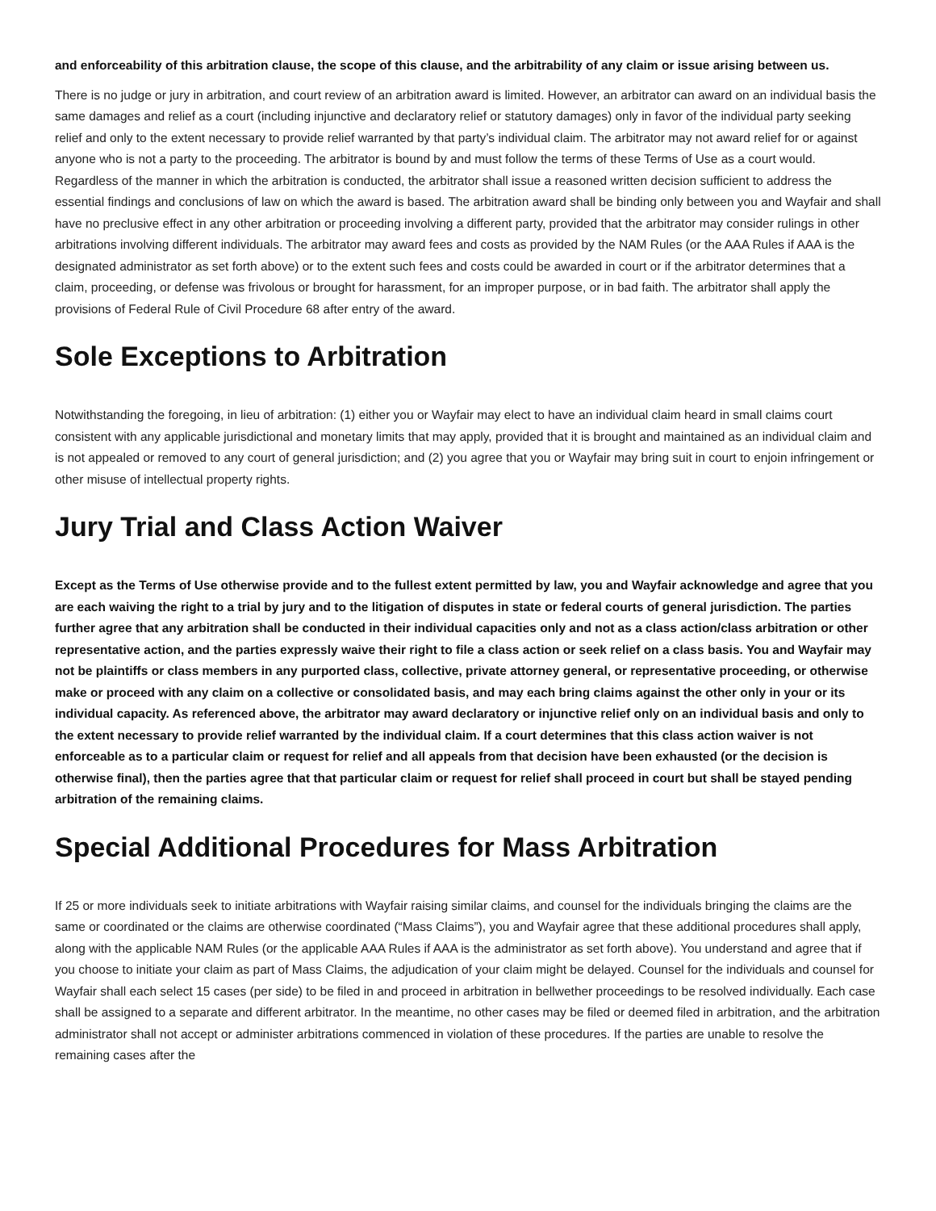and enforceability of this arbitration clause, the scope of this clause, and the arbitrability of any claim or issue arising between us.
There is no judge or jury in arbitration, and court review of an arbitration award is limited. However, an arbitrator can award on an individual basis the same damages and relief as a court (including injunctive and declaratory relief or statutory damages) only in favor of the individual party seeking relief and only to the extent necessary to provide relief warranted by that party’s individual claim. The arbitrator may not award relief for or against anyone who is not a party to the proceeding. The arbitrator is bound by and must follow the terms of these Terms of Use as a court would. Regardless of the manner in which the arbitration is conducted, the arbitrator shall issue a reasoned written decision sufficient to address the essential findings and conclusions of law on which the award is based. The arbitration award shall be binding only between you and Wayfair and shall have no preclusive effect in any other arbitration or proceeding involving a different party, provided that the arbitrator may consider rulings in other arbitrations involving different individuals. The arbitrator may award fees and costs as provided by the NAM Rules (or the AAA Rules if AAA is the designated administrator as set forth above) or to the extent such fees and costs could be awarded in court or if the arbitrator determines that a claim, proceeding, or defense was frivolous or brought for harassment, for an improper purpose, or in bad faith. The arbitrator shall apply the provisions of Federal Rule of Civil Procedure 68 after entry of the award.
Sole Exceptions to Arbitration
Notwithstanding the foregoing, in lieu of arbitration: (1) either you or Wayfair may elect to have an individual claim heard in small claims court consistent with any applicable jurisdictional and monetary limits that may apply, provided that it is brought and maintained as an individual claim and is not appealed or removed to any court of general jurisdiction; and (2) you agree that you or Wayfair may bring suit in court to enjoin infringement or other misuse of intellectual property rights.
Jury Trial and Class Action Waiver
Except as the Terms of Use otherwise provide and to the fullest extent permitted by law, you and Wayfair acknowledge and agree that you are each waiving the right to a trial by jury and to the litigation of disputes in state or federal courts of general jurisdiction. The parties further agree that any arbitration shall be conducted in their individual capacities only and not as a class action/class arbitration or other representative action, and the parties expressly waive their right to file a class action or seek relief on a class basis. You and Wayfair may not be plaintiffs or class members in any purported class, collective, private attorney general, or representative proceeding, or otherwise make or proceed with any claim on a collective or consolidated basis, and may each bring claims against the other only in your or its individual capacity. As referenced above, the arbitrator may award declaratory or injunctive relief only on an individual basis and only to the extent necessary to provide relief warranted by the individual claim. If a court determines that this class action waiver is not enforceable as to a particular claim or request for relief and all appeals from that decision have been exhausted (or the decision is otherwise final), then the parties agree that that particular claim or request for relief shall proceed in court but shall be stayed pending arbitration of the remaining claims.
Special Additional Procedures for Mass Arbitration
If 25 or more individuals seek to initiate arbitrations with Wayfair raising similar claims, and counsel for the individuals bringing the claims are the same or coordinated or the claims are otherwise coordinated (“Mass Claims”), you and Wayfair agree that these additional procedures shall apply, along with the applicable NAM Rules (or the applicable AAA Rules if AAA is the administrator as set forth above). You understand and agree that if you choose to initiate your claim as part of Mass Claims, the adjudication of your claim might be delayed. Counsel for the individuals and counsel for Wayfair shall each select 15 cases (per side) to be filed in and proceed in arbitration in bellwether proceedings to be resolved individually. Each case shall be assigned to a separate and different arbitrator. In the meantime, no other cases may be filed or deemed filed in arbitration, and the arbitration administrator shall not accept or administer arbitrations commenced in violation of these procedures. If the parties are unable to resolve the remaining cases after the